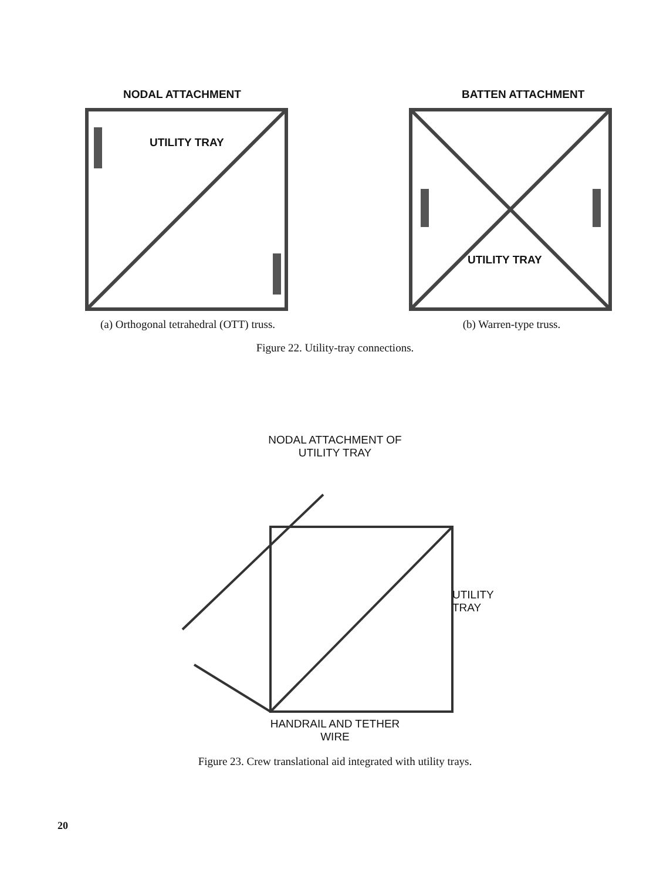NODAL ATTACHMENT
UTILITY TRAY
(a) Orthogonal tetrahedral (OTT) truss.
BATTEN ATTACHMENT
UTILITY TRAY
(b) Warren-type truss.
Figure 22. Utility-tray connections.
NODAL ATTACHMENT OF
UTILITY TRAY
UTILITY TRAY
HANDRAIL AND TETHER
WIRE
Figure 23. Crew translational aid integrated with utility trays.
20